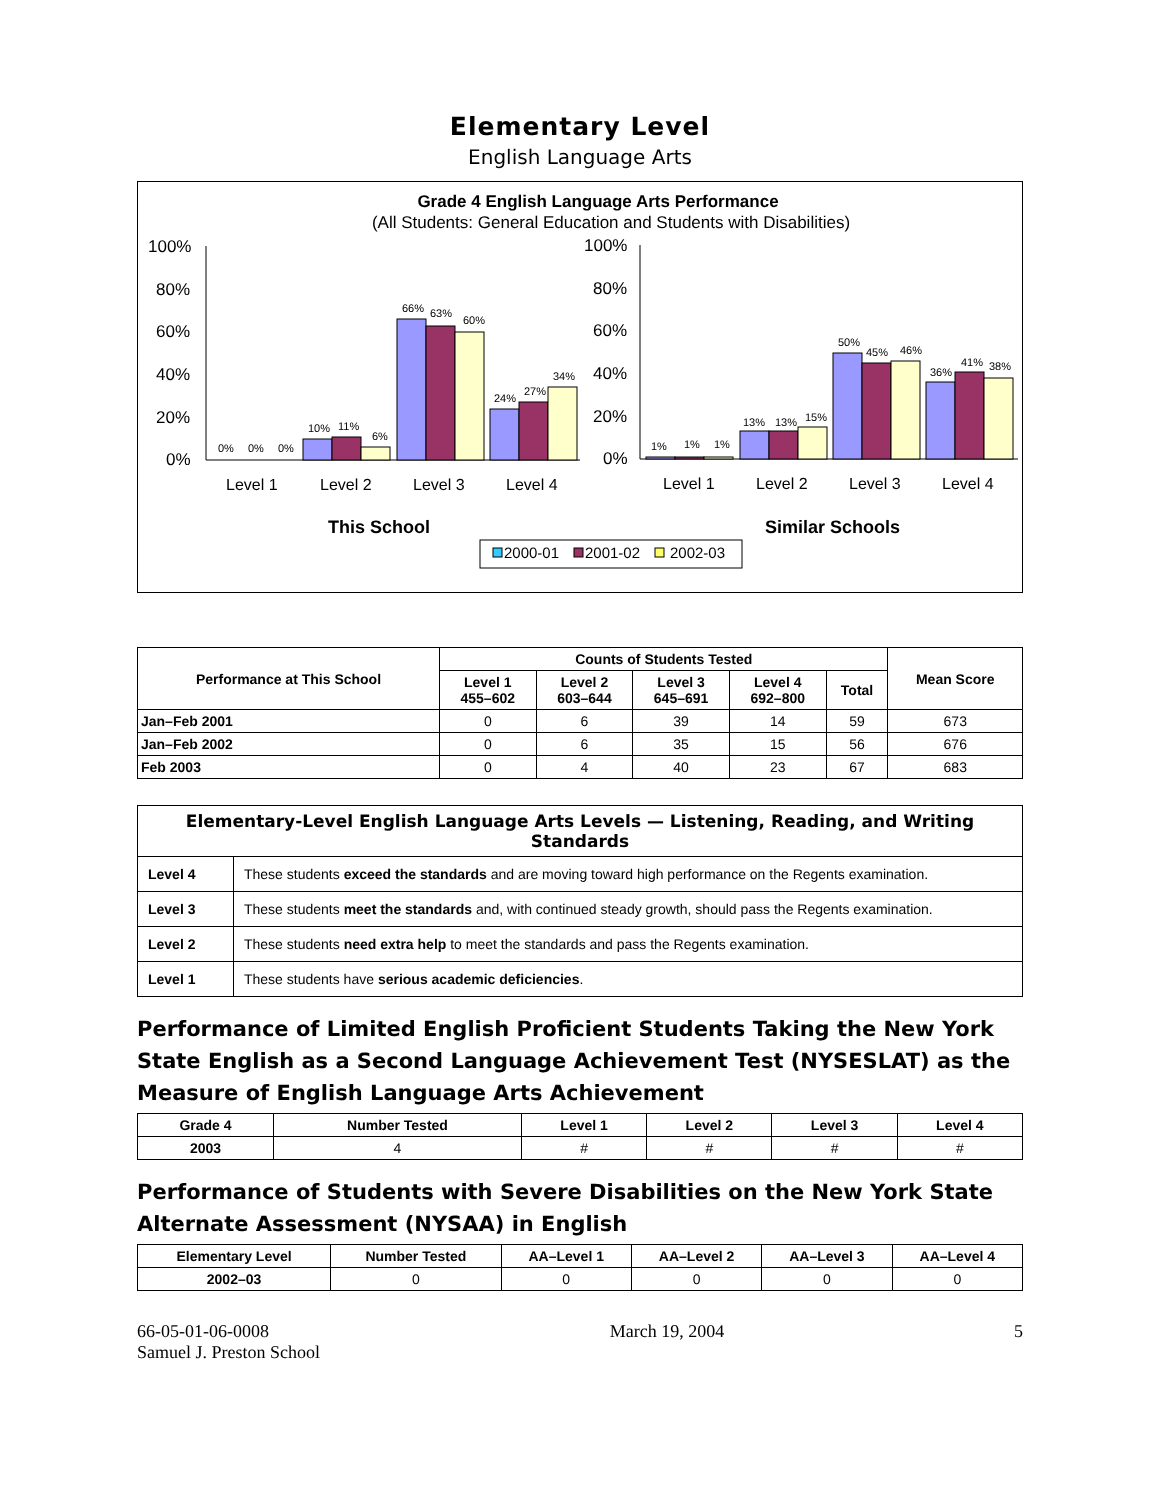Elementary Level
English Language Arts
Grade 4 English Language Arts Performance
(All Students: General Education and Students with Disabilities)
100%
80%
60%
40%
20%
0%
100%
80%
60%
40%
20%
0%
0%
0%
0%
10%
11%
6%
66%
63%
60%
24%
27%
34%
1%
1%
1%
13%
13%
15%
50%
45%
46%
36%
41%
38%
Level 1
Level 2
Level 3
Level 4
Level 1
Level 2
Level 3
Level 4
This School
Similar Schools
2000-01
2001-02
2002-03
| Performance at This School | Counts of Students Tested | | | | | Mean Score |
| --- | --- | --- | --- | --- | --- | --- |
| | Level 1 455–602 | Level 2 603–644 | Level 3 645–691 | Level 4 692–800 | Total | |
| Jan–Feb 2001 | 0 | 6 | 39 | 14 | 59 | 673 |
| Jan–Feb 2002 | 0 | 6 | 35 | 15 | 56 | 676 |
| Feb 2003 | 0 | 4 | 40 | 23 | 67 | 683 |
| Elementary-Level English Language Arts Levels — Listening, Reading, and Writing Standards | |
| --- | --- |
| Level 4 | These students exceed the standards and are moving toward high performance on the Regents examination. |
| Level 3 | These students meet the standards and, with continued steady growth, should pass the Regents examination. |
| Level 2 | These students need extra help to meet the standards and pass the Regents examination. |
| Level 1 | These students have serious academic deficiencies . |
Performance of Limited English Proficient Students Taking the New York State English as a Second Language Achievement Test (NYSESLAT) as the Measure of English Language Arts Achievement
| Grade 4 | Number Tested | Level 1 | Level 2 | Level 3 | Level 4 |
| --- | --- | --- | --- | --- | --- |
| 2003 | 4 | # | # | # | # |
Performance of Students with Severe Disabilities on the New York State Alternate Assessment (NYSAA) in English
| Elementary Level | Number Tested | AA–Level 1 | AA–Level 2 | AA–Level 3 | AA–Level 4 |
| --- | --- | --- | --- | --- | --- |
| 2002–03 | 0 | 0 | 0 | 0 | 0 |
66-05-01-06-0008
Samuel J. Preston School
March 19, 2004 5